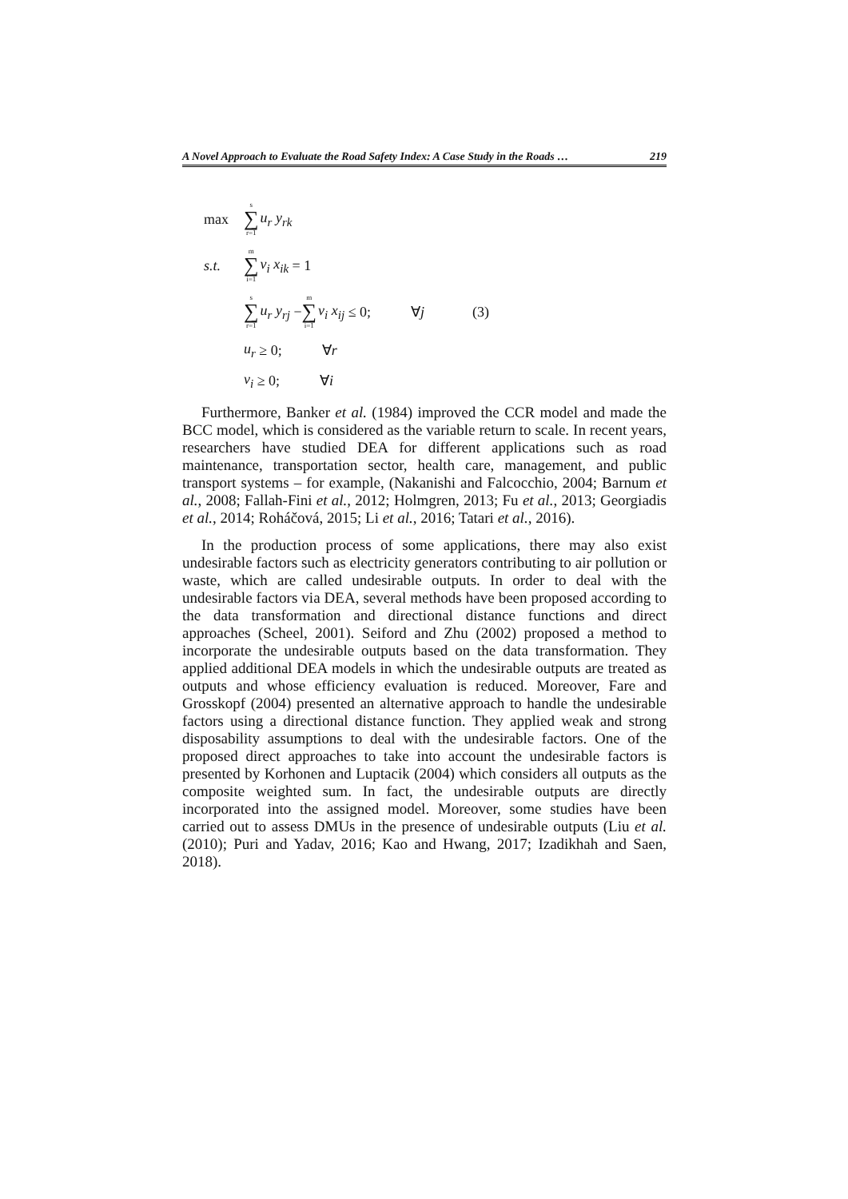A Novel Approach to Evaluate the Road Safety Index: A Case Study in the Roads … 219
max s ∑ r=1 u<sub>r</sub> y<sub>rk</sub>
s.t. m ∑ i=1 v<sub>i</sub> x<sub>ik</sub> = 1
s ∑ r=1 u<sub>r</sub> y<sub>rj</sub> − m ∑ i=1 v<sub>i</sub> x<sub>ij</sub> ≤ 0; ∀j (3)
u<sub>r</sub> ≥ 0; ∀r
v<sub>i</sub> ≥ 0; ∀i
Furthermore, Banker et al. (1984) improved the CCR model and made the BCC model, which is considered as the variable return to scale. In recent years, researchers have studied DEA for different applications such as road maintenance, transportation sector, health care, management, and public transport systems – for example, (Nakanishi and Falcocchio, 2004; Barnum et al., 2008; Fallah-Fini et al., 2012; Holmgren, 2013; Fu et al., 2013; Georgiadis et al., 2014; Roháčová, 2015; Li et al., 2016; Tatari et al., 2016).
In the production process of some applications, there may also exist undesirable factors such as electricity generators contributing to air pollution or waste, which are called undesirable outputs. In order to deal with the undesirable factors via DEA, several methods have been proposed according to the data transformation and directional distance functions and direct approaches (Scheel, 2001). Seiford and Zhu (2002) proposed a method to incorporate the undesirable outputs based on the data transformation. They applied additional DEA models in which the undesirable outputs are treated as outputs and whose efficiency evaluation is reduced. Moreover, Fare and Grosskopf (2004) presented an alternative approach to handle the undesirable factors using a directional distance function. They applied weak and strong disposability assumptions to deal with the undesirable factors. One of the proposed direct approaches to take into account the undesirable factors is presented by Korhonen and Luptacik (2004) which considers all outputs as the composite weighted sum. In fact, the undesirable outputs are directly incorporated into the assigned model. Moreover, some studies have been carried out to assess DMUs in the presence of undesirable outputs (Liu et al. (2010); Puri and Yadav, 2016; Kao and Hwang, 2017; Izadikhah and Saen, 2018).